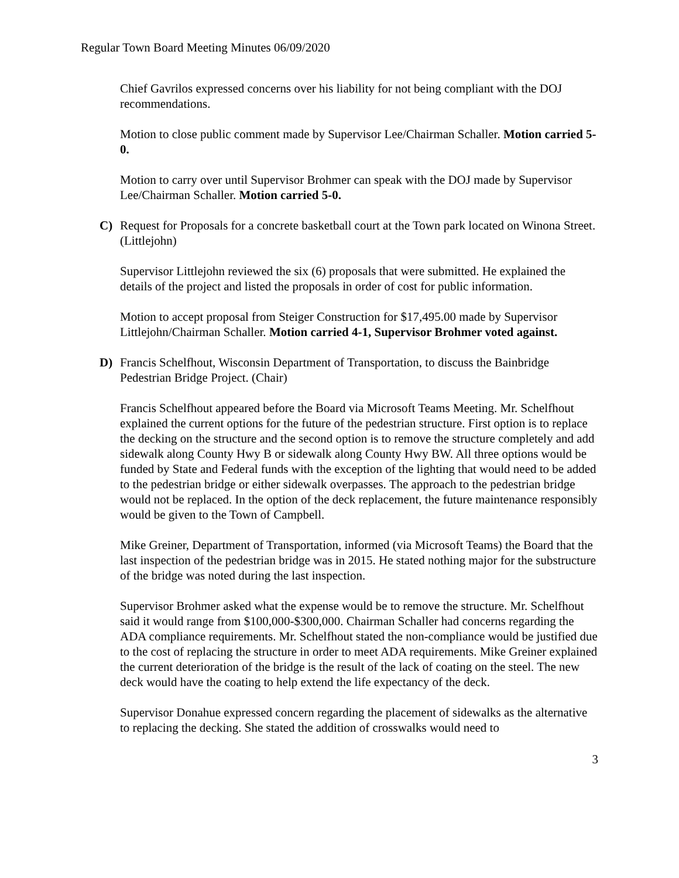Regular Town Board Meeting Minutes 06/09/2020
Chief Gavrilos expressed concerns over his liability for not being compliant with the DOJ recommendations.
Motion to close public comment made by Supervisor Lee/Chairman Schaller. Motion carried 5-0.
Motion to carry over until Supervisor Brohmer can speak with the DOJ made by Supervisor Lee/Chairman Schaller. Motion carried 5-0.
C) Request for Proposals for a concrete basketball court at the Town park located on Winona Street. (Littlejohn)
Supervisor Littlejohn reviewed the six (6) proposals that were submitted. He explained the details of the project and listed the proposals in order of cost for public information.
Motion to accept proposal from Steiger Construction for $17,495.00 made by Supervisor Littlejohn/Chairman Schaller. Motion carried 4-1, Supervisor Brohmer voted against.
D) Francis Schelfhout, Wisconsin Department of Transportation, to discuss the Bainbridge Pedestrian Bridge Project. (Chair)
Francis Schelfhout appeared before the Board via Microsoft Teams Meeting. Mr. Schelfhout explained the current options for the future of the pedestrian structure. First option is to replace the decking on the structure and the second option is to remove the structure completely and add sidewalk along County Hwy B or sidewalk along County Hwy BW. All three options would be funded by State and Federal funds with the exception of the lighting that would need to be added to the pedestrian bridge or either sidewalk overpasses. The approach to the pedestrian bridge would not be replaced. In the option of the deck replacement, the future maintenance responsibly would be given to the Town of Campbell.
Mike Greiner, Department of Transportation, informed (via Microsoft Teams) the Board that the last inspection of the pedestrian bridge was in 2015. He stated nothing major for the substructure of the bridge was noted during the last inspection.
Supervisor Brohmer asked what the expense would be to remove the structure. Mr. Schelfhout said it would range from $100,000-$300,000. Chairman Schaller had concerns regarding the ADA compliance requirements. Mr. Schelfhout stated the non-compliance would be justified due to the cost of replacing the structure in order to meet ADA requirements. Mike Greiner explained the current deterioration of the bridge is the result of the lack of coating on the steel. The new deck would have the coating to help extend the life expectancy of the deck.
Supervisor Donahue expressed concern regarding the placement of sidewalks as the alternative to replacing the decking. She stated the addition of crosswalks would need to
3